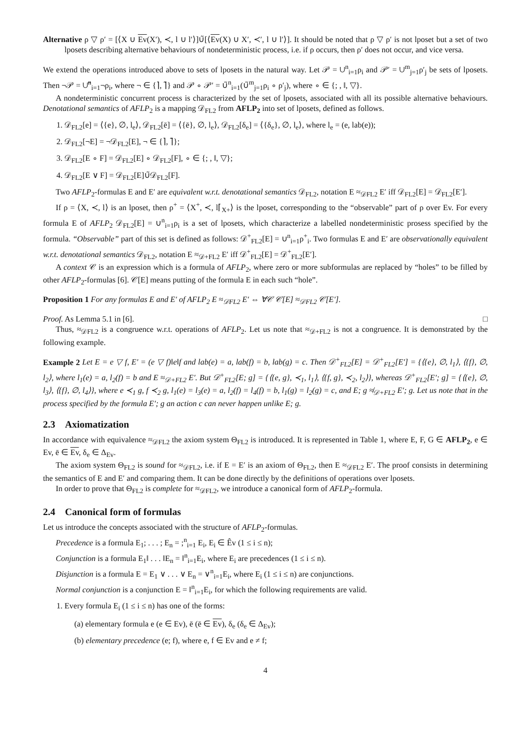Alternative ρ ▽ ρ′ = [⟨X ∪ Ev(X′), ≺, l ∪ l′⟩]∪̃[⟨Ev(X) ∪ X′, ≺′, l ∪ l′⟩]. It should be noted that ρ ▽ ρ′ is not lposet but a set of two lposets describing alternative behaviours of nondeterministic process, i.e. if ρ occurs, then ρ′ does not occur, and vice versa.
We extend the operations introduced above to sets of lposets in the natural way. Let 𝒫 = ∪<sup>n</sup><sub>i=1</sub>ρ<sub>i</sub> and 𝒫′ = ∪<sup>m</sup><sub>j=1</sub>ρ′<sub>j</sub> be sets of lposets. Then ¬𝒫 = ∪̃<sup>n</sup><sub>i=1</sub>¬ρ<sub>i</sub>, where ¬ ∈ {⌉, ⌉̃} and 𝒫 ∘ 𝒫′ = ∪̃<sup>n</sup><sub>i=1</sub>(∪̃<sup>m</sup><sub>j=1</sub>ρ<sub>i</sub> ∘ ρ′<sub>j</sub>), where ∘ ∈ {; , ‖, ▽}.
A nondeterministic concurrent process is characterized by the set of lposets, associated with all its possible alternative behaviours. Denotational semantics of AFLP<sub>2</sub> is a mapping 𝒟<sub>FL2</sub> from AFLP<sub>2</sub> into set of lposets, defined as follows.
1. 𝒟<sub>FL2</sub>[e] = ⟨{e}, ∅, l<sub>e</sub>⟩, 𝒟<sub>FL2</sub>[ē] = ⟨{ē}, ∅, l<sub>e</sub>⟩, 𝒟<sub>FL2</sub>[δ<sub>e</sub>] = ⟨{δ<sub>e</sub>}, ∅, l<sub>e</sub>⟩, where l<sub>e</sub> = (e, lab(e));
2. 𝒟<sub>FL2</sub>[¬E] = ¬𝒟<sub>FL2</sub>[E], ¬ ∈ {⌉, ⌉̃};
3. 𝒟<sub>FL2</sub>[E ∘ F] = 𝒟<sub>FL2</sub>[E] ∘ 𝒟<sub>FL2</sub>[F], ∘ ∈ {; , ‖, ▽};
4. 𝒟<sub>FL2</sub>[E ∨ F] = 𝒟<sub>FL2</sub>[E]∪̃𝒟<sub>FL2</sub>[F].
Two AFLP<sub>2</sub>-formulas E and E′ are equivalent w.r.t. denotational semantics 𝒟<sub>FL2</sub>, notation E ≈<sub>𝒟FL2</sub> E′ iff 𝒟<sub>FL2</sub>[E] = 𝒟<sub>FL2</sub>[E′].
If ρ = ⟨X, ≺, l⟩ is an lposet, then ρ<sup>+</sup> = ⟨X<sup>+</sup>, ≺, l⌈<sub>X+</sub>⟩ is the lposet, corresponding to the “observable” part of ρ over Ev. For every formula E of AFLP<sub>2</sub> 𝒟<sub>FL2</sub>[E] = ∪<sup>n</sup><sub>i=1</sub>ρ<sub>i</sub> is a set of lposets, which characterize a labelled nondeterministic prosess specified by the formula. “Observable” part of this set is defined as follows: 𝒟<sup>+</sup><sub>FL2</sub>[E] = ∪<sup>n</sup><sub>i=1</sub>ρ<sup>+</sup><sub>i</sub>. Two formulas E and E′ are observationally equivalent w.r.t. denotational semantics 𝒟<sub>FL2</sub>, notation E ≈<sub>𝒟+FL2</sub> E′ iff 𝒟<sup>+</sup><sub>FL2</sub>[E] = 𝒟<sup>+</sup><sub>FL2</sub>[E′].
A context 𝒞 is an expression which is a formula of AFLP<sub>2</sub>, where zero or more subformulas are replaced by “holes” to be filled by other AFLP<sub>2</sub>-formulas [6]. 𝒞[E] means putting of the formula E in each such “hole”.
Proposition 1 For any formulas E and E′ of AFLP<sub>2</sub> E ≈<sub>𝒟FL2</sub> E′ ⇔ ∀𝒞 𝒞[E] ≈<sub>𝒟FL2</sub> 𝒞[E′].
Proof. As Lemma 5.1 in [6]. □
Thus, ≈<sub>𝒟FL2</sub> is a congruence w.r.t. operations of AFLP<sub>2</sub>. Let us note that ≈<sub>𝒟+FL2</sub> is not a congruence. It is demonstrated by the following example.
Example 2 Let E = e ▽ f, E′ = (e ▽ f)‖e‖f and lab(e) = a, lab(f) = b, lab(g) = c. Then 𝒟<sup>+</sup><sub>FL2</sub>[E] = 𝒟<sup>+</sup><sub>FL2</sub>[E′] = {⟨{e}, ∅, l<sub>1</sub>⟩, ⟨{f}, ∅, l<sub>2</sub>⟩, where l<sub>1</sub>(e) = a, l<sub>2</sub>(f) = b and E ≈<sub>𝒟+FL2</sub> E′. But 𝒟<sup>+</sup><sub>FL2</sub>[E; g] = {⟨{e, g}, ≺<sub>1</sub>, l<sub>1</sub>⟩, ⟨{f, g}, ≺<sub>2</sub>, l<sub>2</sub>⟩}, whereas 𝒟<sup>+</sup><sub>FL2</sub>[E′; g] = {⟨{e}, ∅, l<sub>3</sub>⟩, ⟨{f}, ∅, l<sub>4</sub>⟩}, where e ≺<sub>1</sub> g, f ≺<sub>2</sub> g, l<sub>1</sub>(e) = l<sub>3</sub>(e) = a, l<sub>2</sub>(f) = l<sub>4</sub>(f) = b, l<sub>1</sub>(g) = l<sub>2</sub>(g) = c, and E; g ≉<sub>𝒟+FL2</sub> E′; g. Let us note that in the process specified by the formula E′; g an action c can never happen unlike E; g.
2.3 Axiomatization
In accordance with equivalence ≈<sub>𝒟FL2</sub> the axiom system Θ<sub>FL2</sub> is introduced. It is represented in Table 1, where E, F, G ∈ AFLP<sub>2</sub>, e ∈ Ev, ē ∈ Ev, δ<sub>e</sub> ∈ Δ<sub>Ev</sub>.
The axiom system Θ<sub>FL2</sub> is sound for ≈<sub>𝒟FL2</sub>, i.e. if E = E′ is an axiom of Θ<sub>FL2</sub>, then E ≈<sub>𝒟FL2</sub> E′. The proof consists in determining the semantics of E and E′ and comparing them. It can be done directly by the definitions of operations over lposets.
In order to prove that Θ<sub>FL2</sub> is complete for ≈<sub>𝒟FL2</sub>, we introduce a canonical form of AFLP<sub>2</sub>-formula.
2.4 Canonical form of formulas
Let us introduce the concepts associated with the structure of AFLP<sub>2</sub>-formulas.
Precedence is a formula E<sub>1</sub>; . . . ; E<sub>n</sub> = ;<sup>n</sup><sub>i=1</sub> E<sub>i</sub>, E<sub>i</sub> ∈ Êv (1 ≤ i ≤ n);
Conjunction is a formula E<sub>1</sub>‖ . . . ‖E<sub>n</sub> = ‖<sup>n</sup><sub>i=1</sub>E<sub>i</sub>, where E<sub>i</sub> are precedences (1 ≤ i ≤ n).
Disjunction is a formula E = E<sub>1</sub> ∨ . . . ∨ E<sub>n</sub> = ∨<sup>n</sup><sub>i=1</sub>E<sub>i</sub>, where E<sub>i</sub> (1 ≤ i ≤ n) are conjunctions.
Normal conjunction is a conjunction E = ‖<sup>n</sup><sub>i=1</sub>E<sub>i</sub>, for which the following requirements are valid.
1. Every formula E<sub>i</sub> (1 ≤ i ≤ n) has one of the forms:
(a) elementary formula e (e ∈ Ev), ē (ē ∈ Ev), δ<sub>e</sub> (δ<sub>e</sub> ∈ Δ<sub>Ev</sub>);
(b) elementary precedence (e; f), where e, f ∈ Ev and e ≠ f;
4